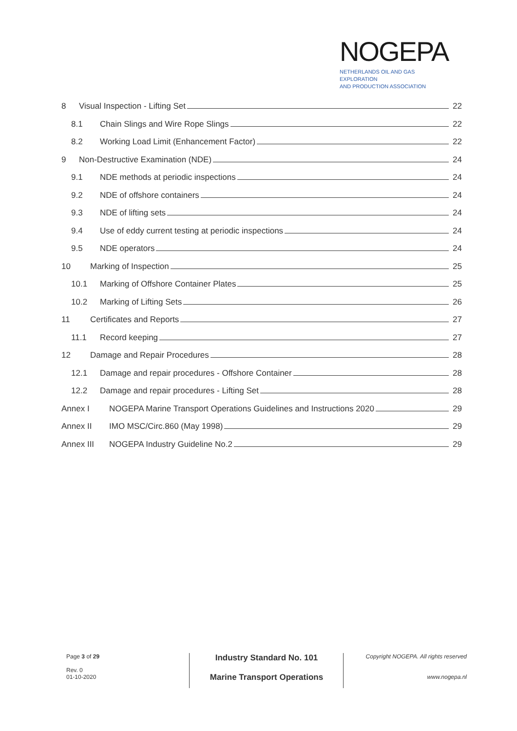NOGEPA
NETHERLANDS OIL AND GAS EXPLORATION
AND PRODUCTION ASSOCIATION
8 Visual Inspection - Lifting Set 22
8.1 Chain Slings and Wire Rope Slings 22
8.2 Working Load Limit (Enhancement Factor) 22
9 Non-Destructive Examination (NDE) 24
9.1 NDE methods at periodic inspections 24
9.2 NDE of offshore containers 24
9.3 NDE of lifting sets 24
9.4 Use of eddy current testing at periodic inspections 24
9.5 NDE operators 24
10 Marking of Inspection 25
10.1 Marking of Offshore Container Plates 25
10.2 Marking of Lifting Sets 26
11 Certificates and Reports 27
11.1 Record keeping 27
12 Damage and Repair Procedures 28
12.1 Damage and repair procedures - Offshore Container 28
12.2 Damage and repair procedures - Lifting Set 28
Annex I NOGEPA Marine Transport Operations Guidelines and Instructions 2020 29
Annex II IMO MSC/Circ.860 (May 1998) 29
Annex III NOGEPA Industry Guideline No.2 29
Page 3 of 29
Rev. 0
01-10-2020
Industry Standard No. 101
Marine Transport Operations
Copyright NOGEPA. All rights reserved
www.nogepa.nl